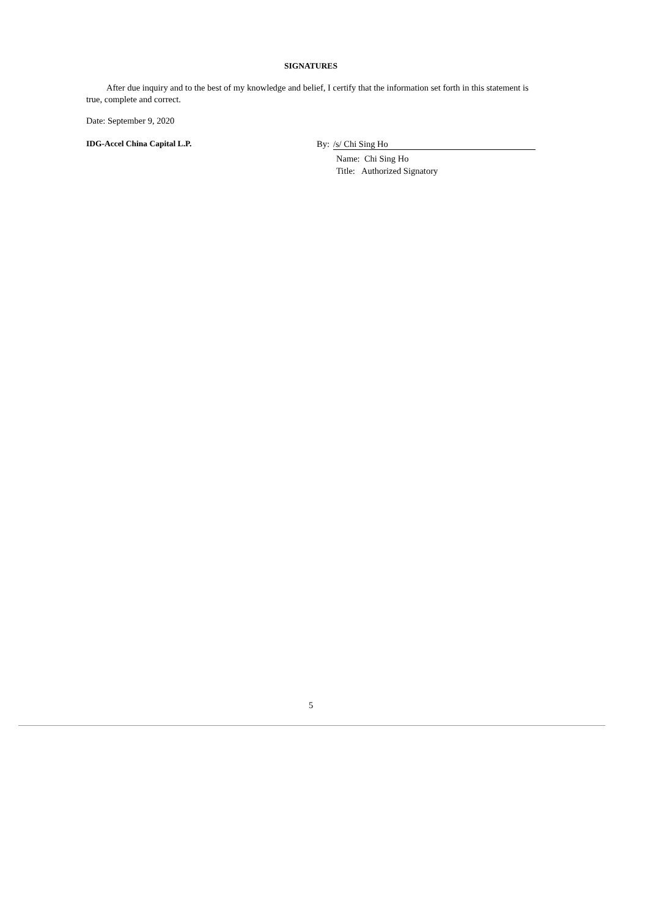SIGNATURES
After due inquiry and to the best of my knowledge and belief, I certify that the information set forth in this statement is true, complete and correct.
Date: September 9, 2020
IDG-Accel China Capital L.P. By: /s/ Chi Sing Ho
Name: Chi Sing Ho
Title: Authorized Signatory
5